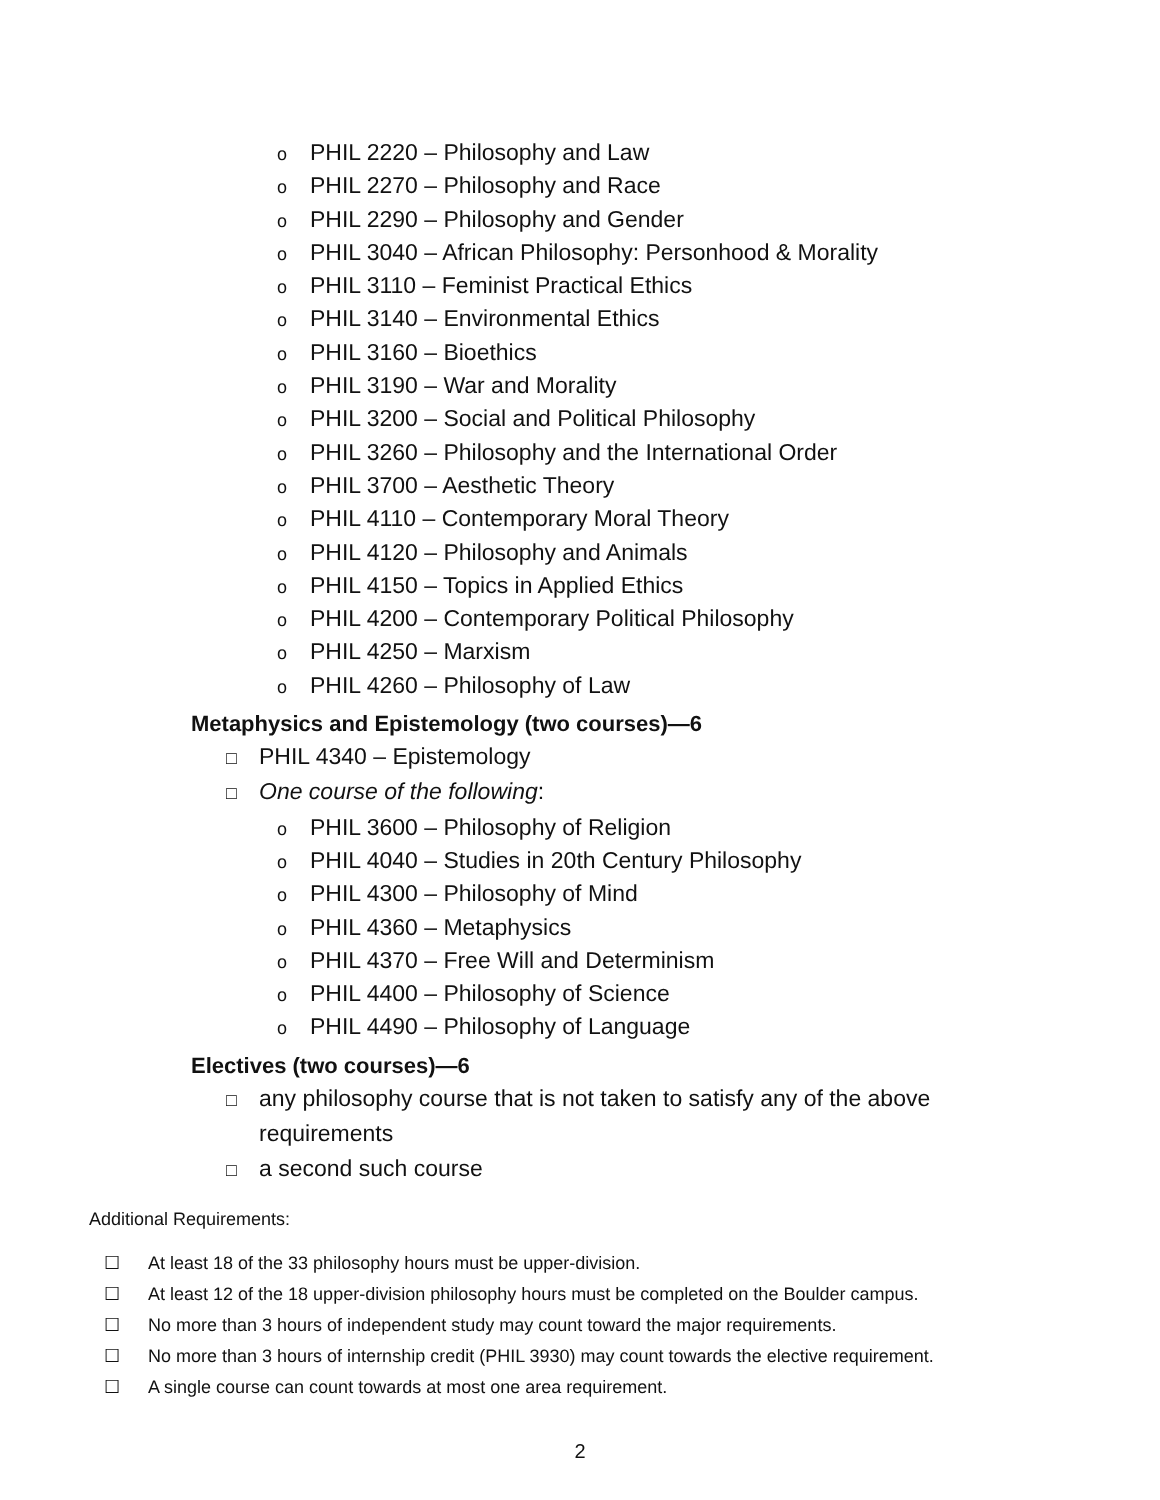o PHIL 2220 – Philosophy and Law
o PHIL 2270 – Philosophy and Race
o PHIL 2290 – Philosophy and Gender
o PHIL 3040 – African Philosophy: Personhood & Morality
o PHIL 3110 – Feminist Practical Ethics
o PHIL 3140 – Environmental Ethics
o PHIL 3160 – Bioethics
o PHIL 3190 – War and Morality
o PHIL 3200 – Social and Political Philosophy
o PHIL 3260 – Philosophy and the International Order
o PHIL 3700 – Aesthetic Theory
o PHIL 4110 – Contemporary Moral Theory
o PHIL 4120 – Philosophy and Animals
o PHIL 4150 – Topics in Applied Ethics
o PHIL 4200 – Contemporary Political Philosophy
o PHIL 4250 – Marxism
o PHIL 4260 – Philosophy of Law
Metaphysics and Epistemology (two courses)—6
□ PHIL 4340 – Epistemology
□ One course of the following:
o PHIL 3600 – Philosophy of Religion
o PHIL 4040 – Studies in 20th Century Philosophy
o PHIL 4300 – Philosophy of Mind
o PHIL 4360 – Metaphysics
o PHIL 4370 – Free Will and Determinism
o PHIL 4400 – Philosophy of Science
o PHIL 4490 – Philosophy of Language
Electives (two courses)—6
□ any philosophy course that is not taken to satisfy any of the above
requirements
□ a second such course
Additional Requirements:
☐ At least 18 of the 33 philosophy hours must be upper-division.
☐ At least 12 of the 18 upper-division philosophy hours must be completed on the Boulder campus.
☐ No more than 3 hours of independent study may count toward the major requirements.
☐ No more than 3 hours of internship credit (PHIL 3930) may count towards the elective requirement.
☐ A single course can count towards at most one area requirement.
2